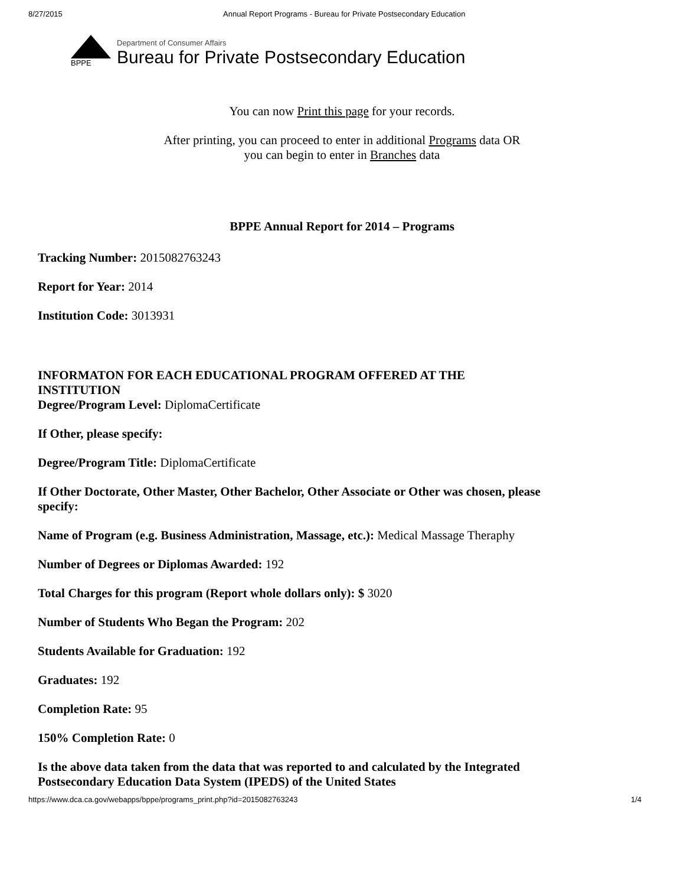8/27/2015 Annual Report Programs - Bureau for Private Postsecondary Education
BPPE
Department of Consumer Affairs
Bureau for Private Postsecondary Education
You can now Print this page for your records.
After printing, you can proceed to enter in additional Programs data OR
you can begin to enter in Branches data
BPPE Annual Report for 2014 – Programs
Tracking Number: 2015082763243
Report for Year: 2014
Institution Code: 3013931
INFORMATON FOR EACH EDUCATIONAL PROGRAM OFFERED AT THE INSTITUTION
Degree/Program Level: DiplomaCertificate
If Other, please specify:
Degree/Program Title: DiplomaCertificate
If Other Doctorate, Other Master, Other Bachelor, Other Associate or Other was chosen, please specify:
Name of Program (e.g. Business Administration, Massage, etc.): Medical Massage Theraphy
Number of Degrees or Diplomas Awarded: 192
Total Charges for this program (Report whole dollars only): $ 3020
Number of Students Who Began the Program: 202
Students Available for Graduation: 192
Graduates: 192
Completion Rate: 95
150% Completion Rate: 0
Is the above data taken from the data that was reported to and calculated by the Integrated Postsecondary Education Data System (IPEDS) of the United States
https://www.dca.ca.gov/webapps/bppe/programs_print.php?id=2015082763243 1/4